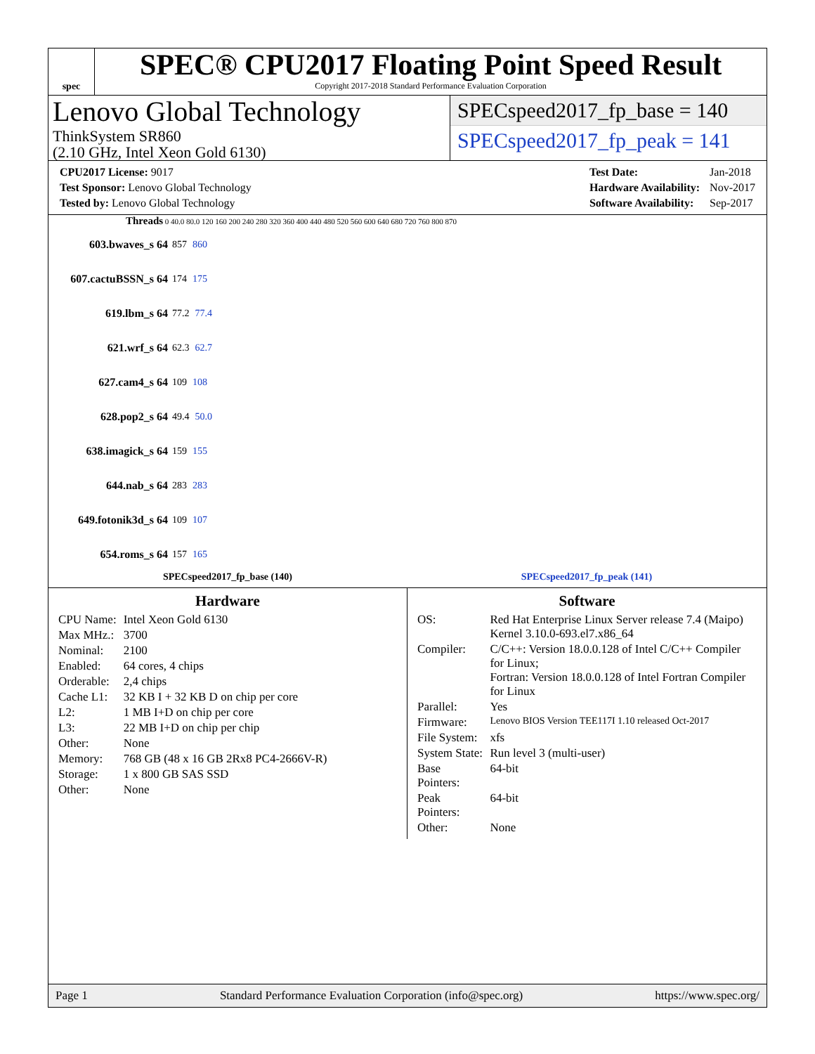spec
SPEC® CPU2017 Floating Point Speed Result
Copyright 2017-2018 Standard Performance Evaluation Corporation
Lenovo Global Technology
ThinkSystem SR860
(2.10 GHz, Intel Xeon Gold 6130)
SPECspeed2017_fp_base = 140
SPECspeed2017_fp_peak = 141
| CPU2017 License: 9017 |
| Test Sponsor: Lenovo Global Technology |
| Tested by: Lenovo Global Technology |
| Test Date: | Jan-2018 |
| Hardware Availability: | Nov-2017 |
| Software Availability: | Sep-2017 |
Threads 0 40.0 80.0 120 160 200 240 280 320 360 400 440 480 520 560 600 640 680 720 760 800 870
603.bwaves_s 64 857 860
607.cactuBSSN_s 64 174 175
619.lbm_s 64 77.2 77.4
621.wrf_s 64 62.3 62.7
627.cam4_s 64 109 108
628.pop2_s 64 49.4 50.0
638.imagick_s 64 159 155
644.nab_s 64 283 283
649.fotonik3d_s 64 109 107
654.roms_s 64 157 165
SPECspeed2017_fp_base (140) SPECspeed2017_fp_peak (141)
Hardware
| CPU Name: | Intel Xeon Gold 6130 |
| Max MHz.: | 3700 |
| Nominal: | 2100 |
| Enabled: | 64 cores, 4 chips |
| Orderable: | 2,4 chips |
| Cache L1: | 32 KB I + 32 KB D on chip per core |
| L2: | 1 MB I+D on chip per core |
| L3: | 22 MB I+D on chip per chip |
| Other: | None |
| Memory: | 768 GB (48 x 16 GB 2Rx8 PC4-2666V-R) |
| Storage: | 1 x 800 GB SAS SSD |
| Other: | None |
Software
| OS: | Red Hat Enterprise Linux Server release 7.4 (Maipo) Kernel 3.10.0-693.el7.x86_64 |
| Compiler: | C/C++: Version 18.0.0.128 of Intel C/C++ Compiler for Linux; Fortran: Version 18.0.0.128 of Intel Fortran Compiler for Linux |
| Parallel: | Yes |
| Firmware: | Lenovo BIOS Version TEE117I 1.10 released Oct-2017 |
| File System: | xfs |
| System State: | Run level 3 (multi-user) |
| Base Pointers: | 64-bit |
| Peak Pointers: | 64-bit |
| Other: | None |
Page 1 Standard Performance Evaluation Corporation (info@spec.org) https://www.spec.org/